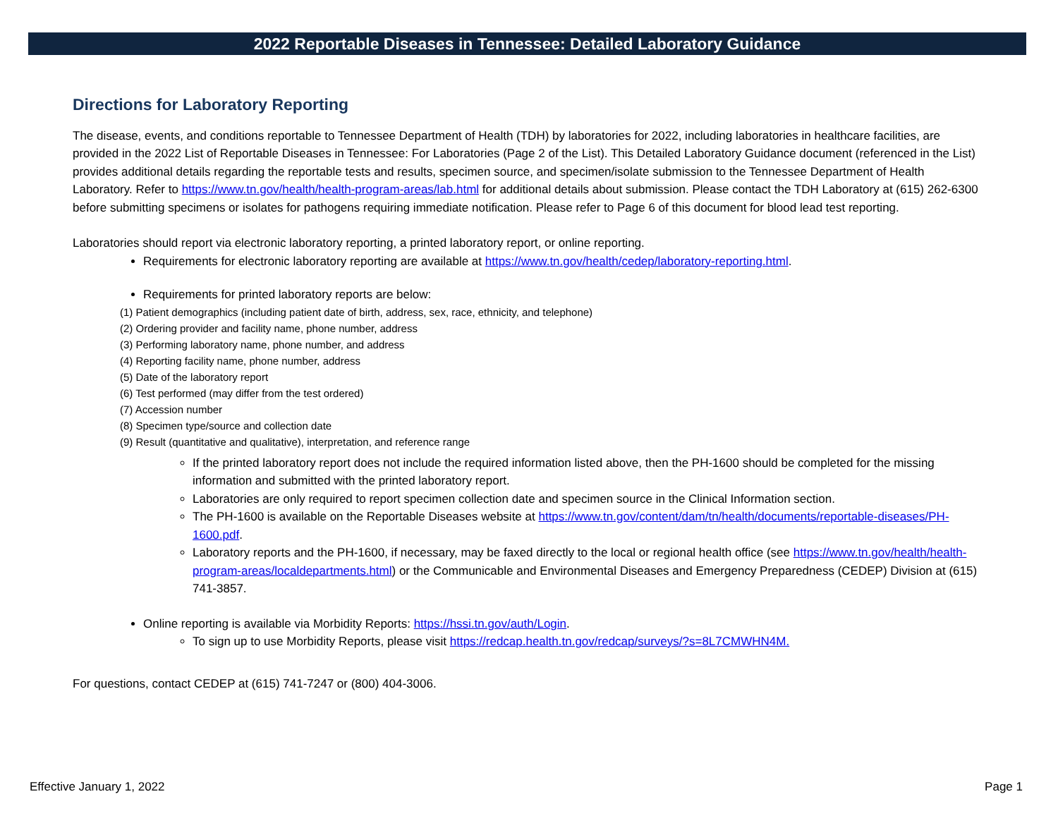2022 Reportable Diseases in Tennessee: Detailed Laboratory Guidance
Directions for Laboratory Reporting
The disease, events, and conditions reportable to Tennessee Department of Health (TDH) by laboratories for 2022, including laboratories in healthcare facilities, are provided in the 2022 List of Reportable Diseases in Tennessee: For Laboratories (Page 2 of the List). This Detailed Laboratory Guidance document (referenced in the List) provides additional details regarding the reportable tests and results, specimen source, and specimen/isolate submission to the Tennessee Department of Health Laboratory. Refer to https://www.tn.gov/health/health-program-areas/lab.html for additional details about submission. Please contact the TDH Laboratory at (615) 262-6300 before submitting specimens or isolates for pathogens requiring immediate notification. Please refer to Page 6 of this document for blood lead test reporting.
Laboratories should report via electronic laboratory reporting, a printed laboratory report, or online reporting.
Requirements for electronic laboratory reporting are available at https://www.tn.gov/health/cedep/laboratory-reporting.html.
Requirements for printed laboratory reports are below:
(1) Patient demographics (including patient date of birth, address, sex, race, ethnicity, and telephone)
(2) Ordering provider and facility name, phone number, address
(3) Performing laboratory name, phone number, and address
(4) Reporting facility name, phone number, address
(5) Date of the laboratory report
(6) Test performed (may differ from the test ordered)
(7) Accession number
(8) Specimen type/source and collection date
(9) Result (quantitative and qualitative), interpretation, and reference range
If the printed laboratory report does not include the required information listed above, then the PH-1600 should be completed for the missing information and submitted with the printed laboratory report.
Laboratories are only required to report specimen collection date and specimen source in the Clinical Information section.
The PH-1600 is available on the Reportable Diseases website at https://www.tn.gov/content/dam/tn/health/documents/reportable-diseases/PH-1600.pdf.
Laboratory reports and the PH-1600, if necessary, may be faxed directly to the local or regional health office (see https://www.tn.gov/health/health-program-areas/localdepartments.html) or the Communicable and Environmental Diseases and Emergency Preparedness (CEDEP) Division at (615) 741-3857.
Online reporting is available via Morbidity Reports: https://hssi.tn.gov/auth/Login.
To sign up to use Morbidity Reports, please visit https://redcap.health.tn.gov/redcap/surveys/?s=8L7CMWHN4M.
For questions, contact CEDEP at (615) 741-7247 or (800) 404-3006.
Effective January 1, 2022 Page 1